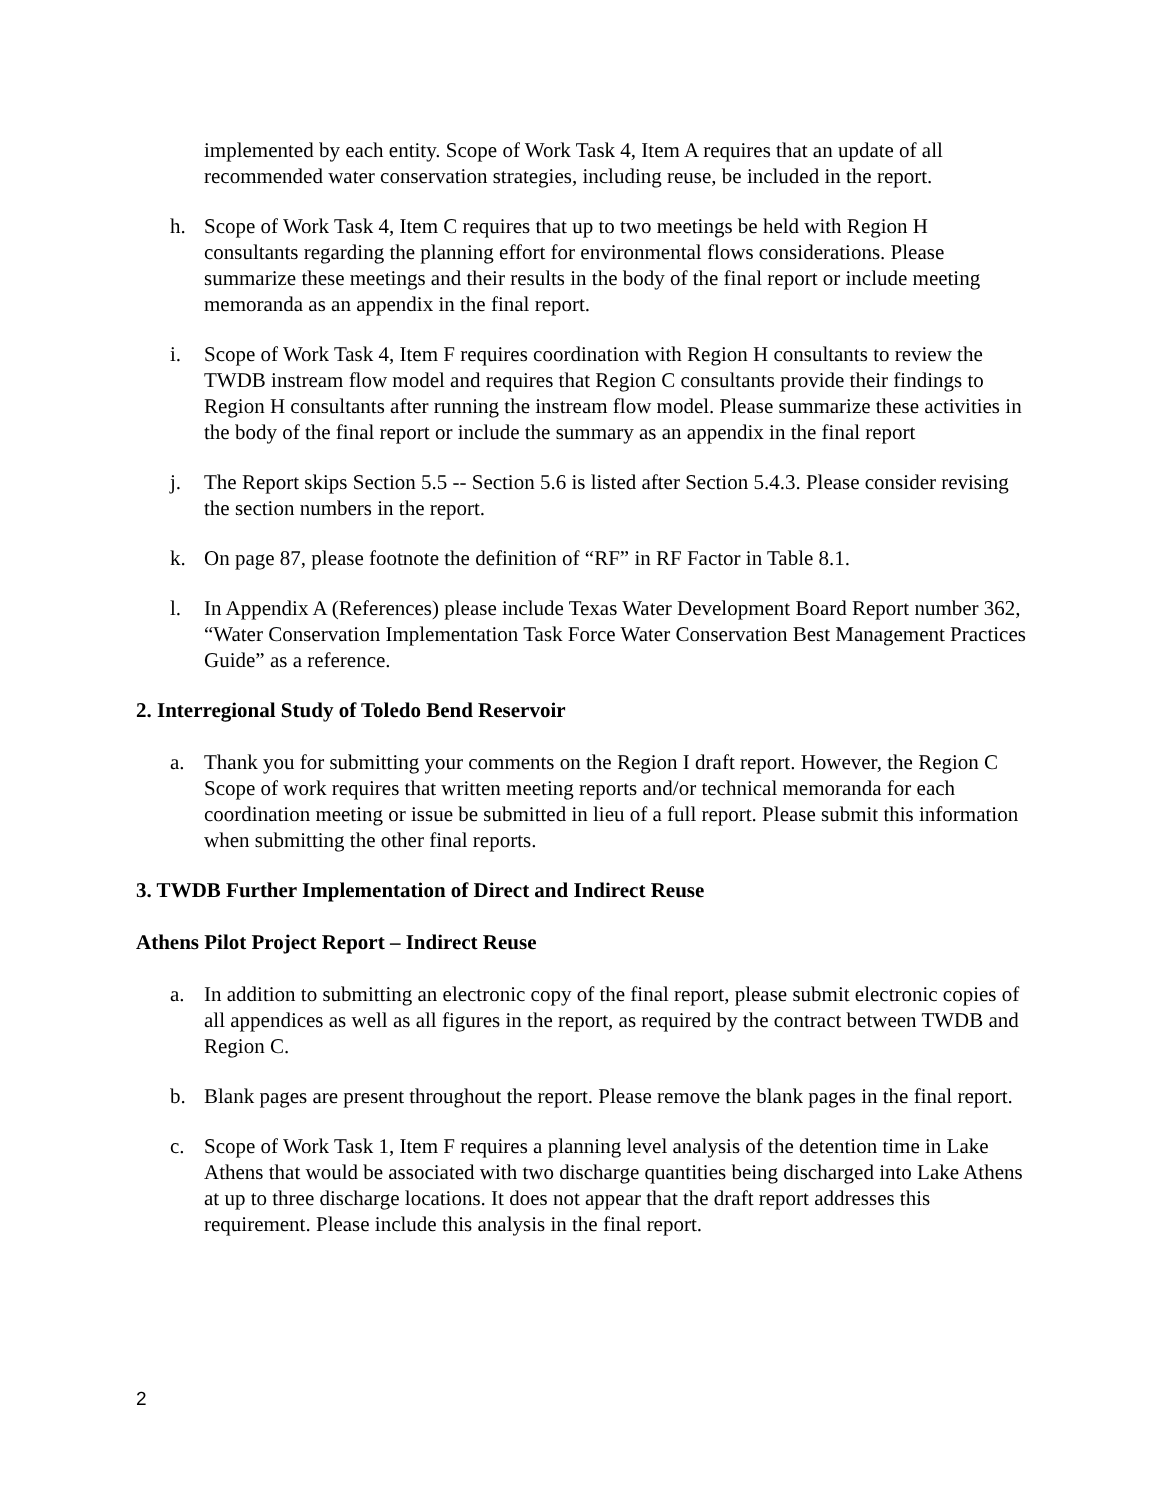implemented by each entity. Scope of Work Task 4, Item A requires that an update of all recommended water conservation strategies, including reuse, be included in the report.
h. Scope of Work Task 4, Item C requires that up to two meetings be held with Region H consultants regarding the planning effort for environmental flows considerations. Please summarize these meetings and their results in the body of the final report or include meeting memoranda as an appendix in the final report.
i. Scope of Work Task 4, Item F requires coordination with Region H consultants to review the TWDB instream flow model and requires that Region C consultants provide their findings to Region H consultants after running the instream flow model. Please summarize these activities in the body of the final report or include the summary as an appendix in the final report
j. The Report skips Section 5.5 -- Section 5.6 is listed after Section 5.4.3. Please consider revising the section numbers in the report.
k. On page 87, please footnote the definition of “RF” in RF Factor in Table 8.1.
l. In Appendix A (References) please include Texas Water Development Board Report number 362, “Water Conservation Implementation Task Force Water Conservation Best Management Practices Guide” as a reference.
2. Interregional Study of Toledo Bend Reservoir
a. Thank you for submitting your comments on the Region I draft report. However, the Region C Scope of work requires that written meeting reports and/or technical memoranda for each coordination meeting or issue be submitted in lieu of a full report. Please submit this information when submitting the other final reports.
3. TWDB Further Implementation of Direct and Indirect Reuse
Athens Pilot Project Report – Indirect Reuse
a. In addition to submitting an electronic copy of the final report, please submit electronic copies of all appendices as well as all figures in the report, as required by the contract between TWDB and Region C.
b. Blank pages are present throughout the report. Please remove the blank pages in the final report.
c. Scope of Work Task 1, Item F requires a planning level analysis of the detention time in Lake Athens that would be associated with two discharge quantities being discharged into Lake Athens at up to three discharge locations. It does not appear that the draft report addresses this requirement. Please include this analysis in the final report.
2